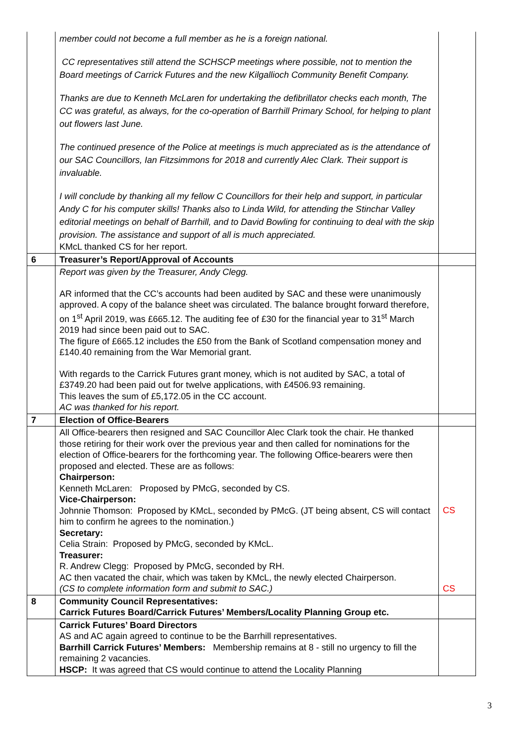| | member could not become a full member as he is a foreign national. CC representatives still attend the SCHSCP meetings where possible, not to mention the Board meetings of Carrick Futures and the new Kilgallioch Community Benefit Company. Thanks are due to Kenneth McLaren for undertaking the defibrillator checks each month, The CC was grateful, as always, for the co-operation of Barrhill Primary School, for helping to plant out flowers last June. The continued presence of the Police at meetings is much appreciated as is the attendance of our SAC Councillors, Ian Fitzsimmons for 2018 and currently Alec Clark. Their support is invaluable. I will conclude by thanking all my fellow C Councillors for their help and support, in particular Andy C for his computer skills! Thanks also to Linda Wild, for attending the Stinchar Valley editorial meetings on behalf of Barrhill, and to David Bowling for continuing to deal with the skip provision. The assistance and support of all is much appreciated. KMcL thanked CS for her report. | |
| 6 | Treasurer’s Report/Approval of Accounts | |
| | Report was given by the Treasurer, Andy Clegg. AR informed that the CC’s accounts had been audited by SAC and these were unanimously approved. A copy of the balance sheet was circulated. The balance brought forward therefore, on 1<sup>st</sup> April 2019, was £665.12. The auditing fee of £30 for the financial year to 31<sup>st</sup> March 2019 had since been paid out to SAC. The figure of £665.12 includes the £50 from the Bank of Scotland compensation money and £140.40 remaining from the War Memorial grant. With regards to the Carrick Futures grant money, which is not audited by SAC, a total of £3749.20 had been paid out for twelve applications, with £4506.93 remaining. This leaves the sum of £5,172.05 in the CC account. AC was thanked for his report. | |
| 7 | Election of Office-Bearers | |
| | All Office-bearers then resigned and SAC Councillor Alec Clark took the chair. He thanked those retiring for their work over the previous year and then called for nominations for the election of Office-bearers for the forthcoming year. The following Office-bearers were then proposed and elected. These are as follows: Chairperson: Kenneth McLaren: Proposed by PMcG, seconded by CS. Vice-Chairperson: Johnnie Thomson: Proposed by KMcL, seconded by PMcG. (JT being absent, CS will contact him to confirm he agrees to the nomination.) Secretary: Celia Strain: Proposed by PMcG, seconded by KMcL. Treasurer: R. Andrew Clegg: Proposed by PMcG, seconded by RH. AC then vacated the chair, which was taken by KMcL, the newly elected Chairperson. (CS to complete information form and submit to SAC.) | CS CS |
| 8 | Community Council Representatives: Carrick Futures Board/Carrick Futures’ Members/Locality Planning Group etc. | |
| | Carrick Futures’ Board Directors AS and AC again agreed to continue to be the Barrhill representatives. Barrhill Carrick Futures’ Members: Membership remains at 8 - still no urgency to fill the remaining 2 vacancies. HSCP: It was agreed that CS would continue to attend the Locality Planning | |
3